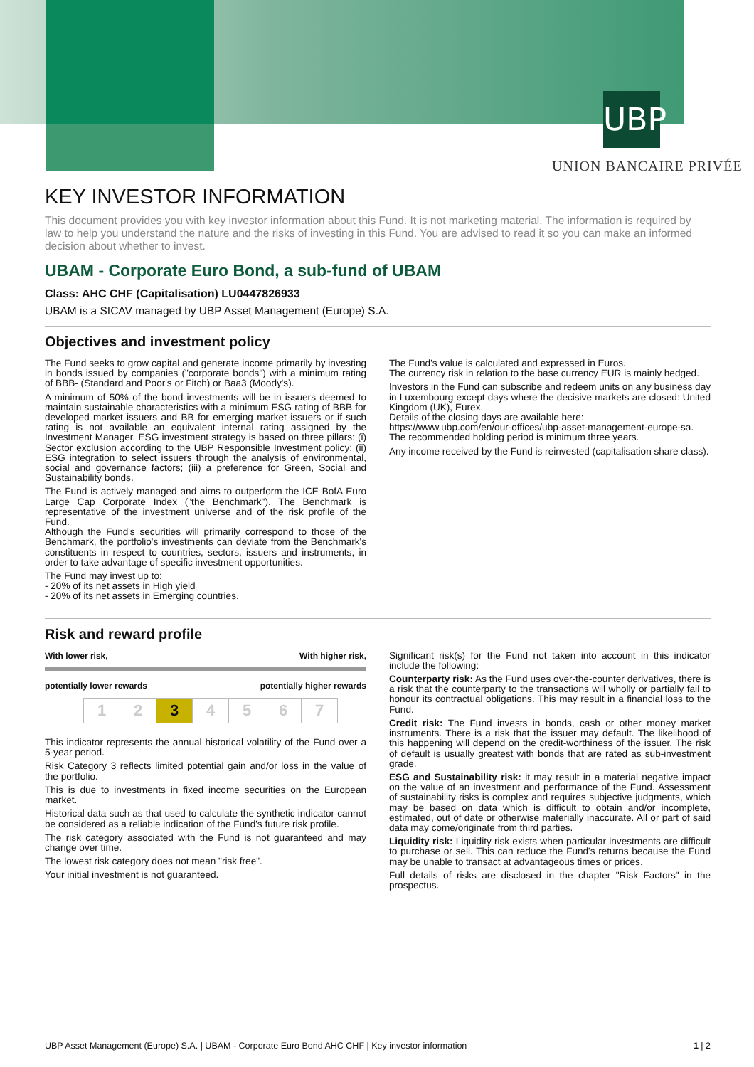UBP
UNION BANCAIRE PRIVÉE
KEY INVESTOR INFORMATION
This document provides you with key investor information about this Fund. It is not marketing material. The information is required by law to help you understand the nature and the risks of investing in this Fund. You are advised to read it so you can make an informed decision about whether to invest.
UBAM - Corporate Euro Bond, a sub-fund of UBAM
Class: AHC CHF (Capitalisation) LU0447826933
UBAM is a SICAV managed by UBP Asset Management (Europe) S.A.
Objectives and investment policy
The Fund seeks to grow capital and generate income primarily by investing in bonds issued by companies ("corporate bonds") with a minimum rating of BBB- (Standard and Poor's or Fitch) or Baa3 (Moody's).
A minimum of 50% of the bond investments will be in issuers deemed to maintain sustainable characteristics with a minimum ESG rating of BBB for developed market issuers and BB for emerging market issuers or if such rating is not available an equivalent internal rating assigned by the Investment Manager. ESG investment strategy is based on three pillars: (i) Sector exclusion according to the UBP Responsible Investment policy; (ii) ESG integration to select issuers through the analysis of environmental, social and governance factors; (iii) a preference for Green, Social and Sustainability bonds.
The Fund is actively managed and aims to outperform the ICE BofA Euro Large Cap Corporate Index ("the Benchmark"). The Benchmark is representative of the investment universe and of the risk profile of the Fund.
Although the Fund's securities will primarily correspond to those of the Benchmark, the portfolio's investments can deviate from the Benchmark's constituents in respect to countries, sectors, issuers and instruments, in order to take advantage of specific investment opportunities.
The Fund may invest up to:
- 20% of its net assets in High yield
- 20% of its net assets in Emerging countries.
The Fund's value is calculated and expressed in Euros.
The currency risk in relation to the base currency EUR is mainly hedged.
Investors in the Fund can subscribe and redeem units on any business day in Luxembourg except days where the decisive markets are closed: United Kingdom (UK), Eurex.
Details of the closing days are available here:
https://www.ubp.com/en/our-offices/ubp-asset-management-europe-sa.
The recommended holding period is minimum three years.
Any income received by the Fund is reinvested (capitalisation share class).
Risk and reward profile
With lower risk, With higher risk,
potentially lower rewards potentially higher rewards
| 1 | 2 | 3 | 4 | 5 | 6 | 7 |
This indicator represents the annual historical volatility of the Fund over a 5-year period.
Risk Category 3 reflects limited potential gain and/or loss in the value of the portfolio.
This is due to investments in fixed income securities on the European market.
Historical data such as that used to calculate the synthetic indicator cannot be considered as a reliable indication of the Fund's future risk profile.
The risk category associated with the Fund is not guaranteed and may change over time.
The lowest risk category does not mean "risk free".
Your initial investment is not guaranteed.
Significant risk(s) for the Fund not taken into account in this indicator include the following:
Counterparty risk: As the Fund uses over-the-counter derivatives, there is a risk that the counterparty to the transactions will wholly or partially fail to honour its contractual obligations. This may result in a financial loss to the Fund.
Credit risk: The Fund invests in bonds, cash or other money market instruments. There is a risk that the issuer may default. The likelihood of this happening will depend on the credit-worthiness of the issuer. The risk of default is usually greatest with bonds that are rated as sub-investment grade.
ESG and Sustainability risk: it may result in a material negative impact on the value of an investment and performance of the Fund. Assessment of sustainability risks is complex and requires subjective judgments, which may be based on data which is difficult to obtain and/or incomplete, estimated, out of date or otherwise materially inaccurate. All or part of said data may come/originate from third parties.
Liquidity risk: Liquidity risk exists when particular investments are difficult to purchase or sell. This can reduce the Fund's returns because the Fund may be unable to transact at advantageous times or prices.
Full details of risks are disclosed in the chapter "Risk Factors" in the prospectus.
UBP Asset Management (Europe) S.A. | UBAM - Corporate Euro Bond AHC CHF | Key investor information 1 | 2